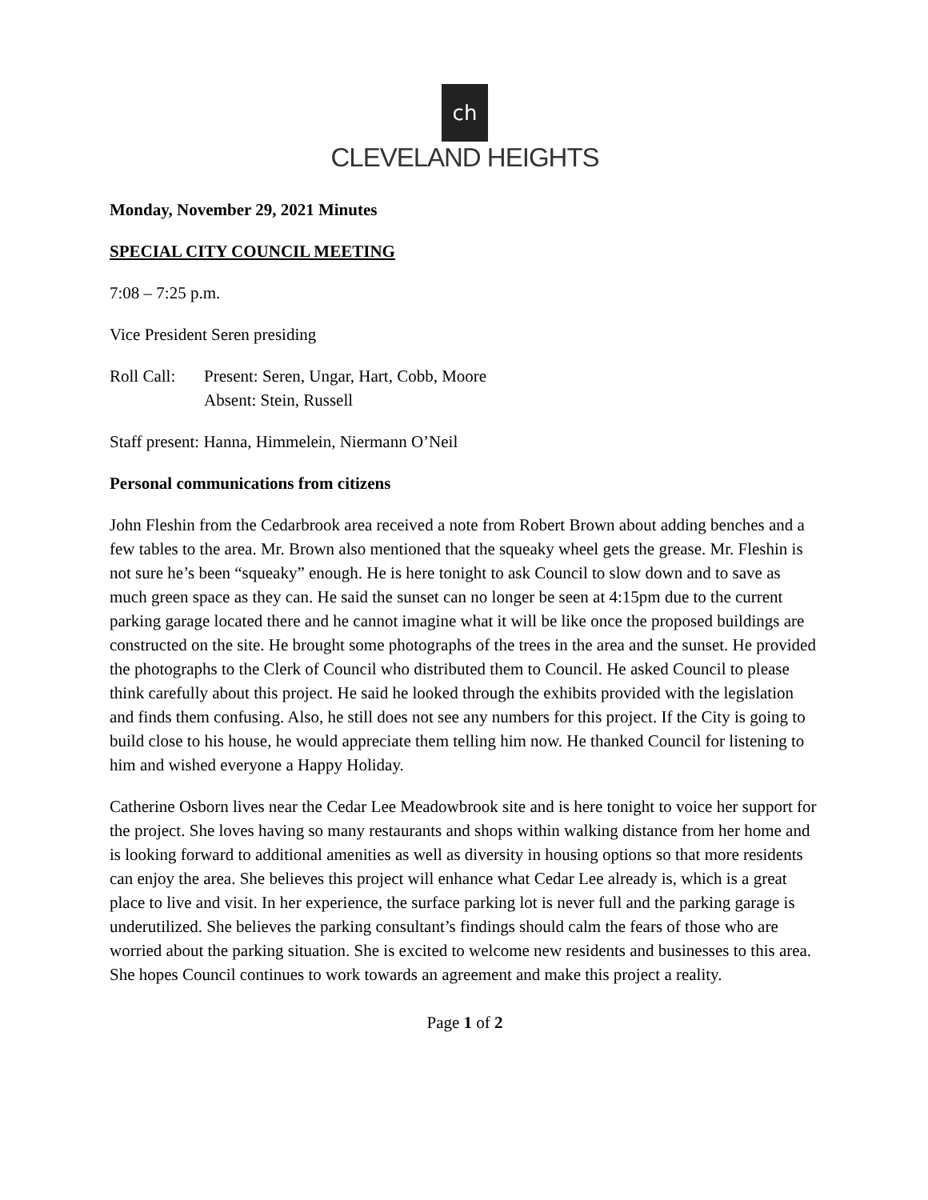ch
CLEVELAND HEIGHTS
Monday, November 29, 2021 Minutes
SPECIAL CITY COUNCIL MEETING
7:08 – 7:25 p.m.
Vice President Seren presiding
Roll Call:
Present: Seren, Ungar, Hart, Cobb, Moore
Absent: Stein, Russell
Staff present: Hanna, Himmelein, Niermann O’Neil
Personal communications from citizens
John Fleshin from the Cedarbrook area received a note from Robert Brown about adding benches and a few tables to the area. Mr. Brown also mentioned that the squeaky wheel gets the grease. Mr. Fleshin is not sure he’s been “squeaky” enough. He is here tonight to ask Council to slow down and to save as much green space as they can. He said the sunset can no longer be seen at 4:15pm due to the current parking garage located there and he cannot imagine what it will be like once the proposed buildings are constructed on the site. He brought some photographs of the trees in the area and the sunset. He provided the photographs to the Clerk of Council who distributed them to Council. He asked Council to please think carefully about this project. He said he looked through the exhibits provided with the legislation and finds them confusing. Also, he still does not see any numbers for this project. If the City is going to build close to his house, he would appreciate them telling him now. He thanked Council for listening to him and wished everyone a Happy Holiday.
Catherine Osborn lives near the Cedar Lee Meadowbrook site and is here tonight to voice her support for the project. She loves having so many restaurants and shops within walking distance from her home and is looking forward to additional amenities as well as diversity in housing options so that more residents can enjoy the area. She believes this project will enhance what Cedar Lee already is, which is a great place to live and visit. In her experience, the surface parking lot is never full and the parking garage is underutilized. She believes the parking consultant’s findings should calm the fears of those who are worried about the parking situation. She is excited to welcome new residents and businesses to this area. She hopes Council continues to work towards an agreement and make this project a reality.
Page 1 of 2